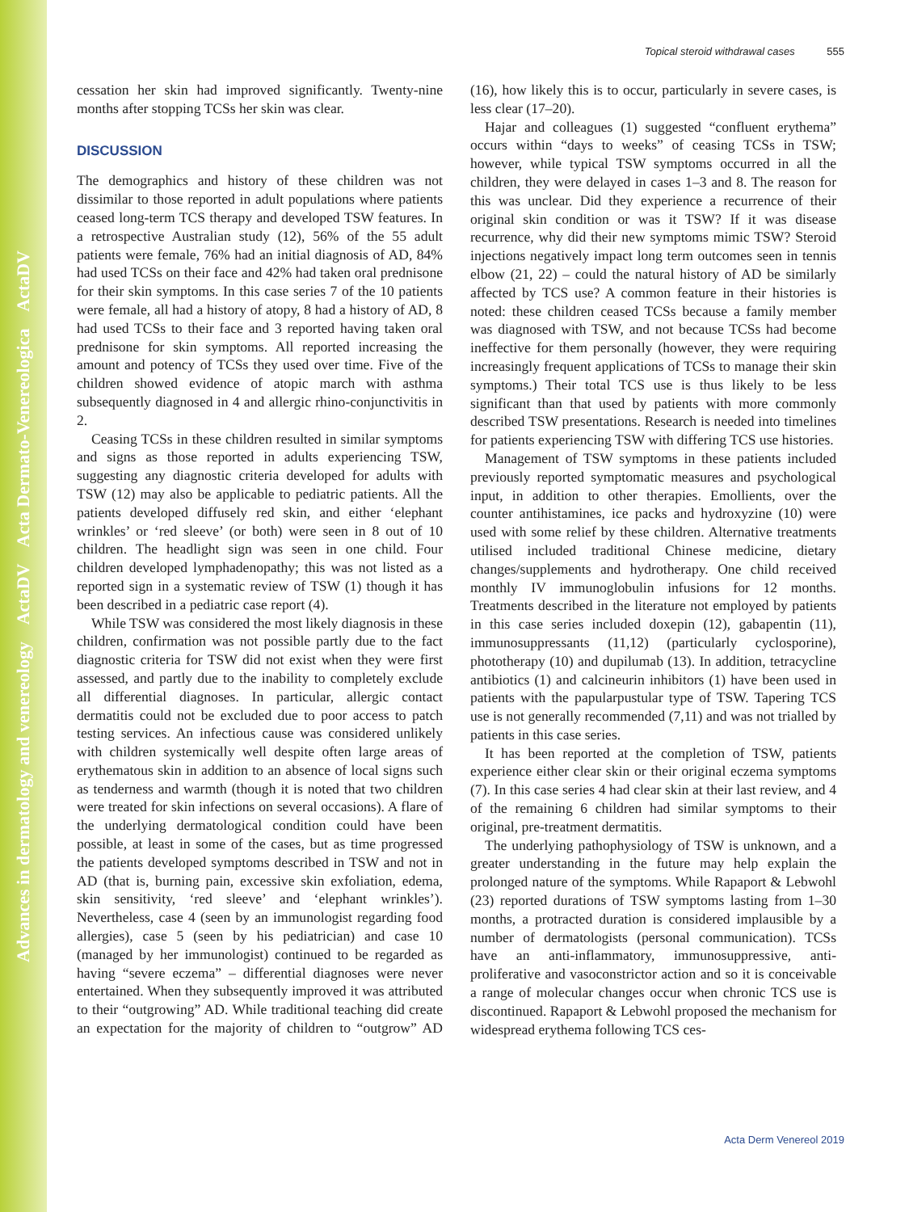Advances in dermatology and venereology ActaDV Acta Dermato-Venereologica ActaDV
Topical steroid withdrawal cases 555
cessation her skin had improved significantly. Twenty-nine months after stopping TCSs her skin was clear.
DISCUSSION
The demographics and history of these children was not dissimilar to those reported in adult populations where patients ceased long-term TCS therapy and developed TSW features. In a retrospective Australian study (12), 56% of the 55 adult patients were female, 76% had an initial diagnosis of AD, 84% had used TCSs on their face and 42% had taken oral prednisone for their skin symptoms. In this case series 7 of the 10 patients were female, all had a history of atopy, 8 had a history of AD, 8 had used TCSs to their face and 3 reported having taken oral prednisone for skin symptoms. All reported increasing the amount and potency of TCSs they used over time. Five of the children showed evidence of atopic march with asthma subsequently diagnosed in 4 and allergic rhino-conjunctivitis in 2.
Ceasing TCSs in these children resulted in similar symptoms and signs as those reported in adults experiencing TSW, suggesting any diagnostic criteria developed for adults with TSW (12) may also be applicable to pediatric patients. All the patients developed diffusely red skin, and either ‘elephant wrinkles’ or ‘red sleeve’ (or both) were seen in 8 out of 10 children. The headlight sign was seen in one child. Four children developed lymphadenopathy; this was not listed as a reported sign in a systematic review of TSW (1) though it has been described in a pediatric case report (4).
While TSW was considered the most likely diagnosis in these children, confirmation was not possible partly due to the fact diagnostic criteria for TSW did not exist when they were first assessed, and partly due to the inability to completely exclude all differential diagnoses. In particular, allergic contact dermatitis could not be excluded due to poor access to patch testing services. An infectious cause was considered unlikely with children systemically well despite often large areas of erythematous skin in addition to an absence of local signs such as tenderness and warmth (though it is noted that two children were treated for skin infections on several occasions). A flare of the underlying dermatological condition could have been possible, at least in some of the cases, but as time progressed the patients developed symptoms described in TSW and not in AD (that is, burning pain, excessive skin exfoliation, edema, skin sensitivity, ‘red sleeve’ and ‘elephant wrinkles’). Nevertheless, case 4 (seen by an immunologist regarding food allergies), case 5 (seen by his pediatrician) and case 10 (managed by her immunologist) continued to be regarded as having “severe eczema” – differential diagnoses were never entertained. When they subsequently improved it was attributed to their “outgrowing” AD. While traditional teaching did create an expectation for the majority of children to “outgrow” AD (16), how likely this is to occur, particularly in severe cases, is less clear (17–20).
Hajar and colleagues (1) suggested “confluent erythema” occurs within “days to weeks” of ceasing TCSs in TSW; however, while typical TSW symptoms occurred in all the children, they were delayed in cases 1–3 and 8. The reason for this was unclear. Did they experience a recurrence of their original skin condition or was it TSW? If it was disease recurrence, why did their new symptoms mimic TSW? Steroid injections negatively impact long term outcomes seen in tennis elbow (21, 22) – could the natural history of AD be similarly affected by TCS use? A common feature in their histories is noted: these children ceased TCSs because a family member was diagnosed with TSW, and not because TCSs had become ineffective for them personally (however, they were requiring increasingly frequent applications of TCSs to manage their skin symptoms.) Their total TCS use is thus likely to be less significant than that used by patients with more commonly described TSW presentations. Research is needed into timelines for patients experiencing TSW with differing TCS use histories.
Management of TSW symptoms in these patients included previously reported symptomatic measures and psychological input, in addition to other therapies. Emollients, over the counter antihistamines, ice packs and hydroxyzine (10) were used with some relief by these children. Alternative treatments utilised included traditional Chinese medicine, dietary changes/supplements and hydrotherapy. One child received monthly IV immunoglobulin infusions for 12 months. Treatments described in the literature not employed by patients in this case series included doxepin (12), gabapentin (11), immunosuppressants (11,12) (particularly cyclosporine), phototherapy (10) and dupilumab (13). In addition, tetracycline antibiotics (1) and calcineurin inhibitors (1) have been used in patients with the papularpustular type of TSW. Tapering TCS use is not generally recommended (7,11) and was not trialled by patients in this case series.
It has been reported at the completion of TSW, patients experience either clear skin or their original eczema symptoms (7). In this case series 4 had clear skin at their last review, and 4 of the remaining 6 children had similar symptoms to their original, pre-treatment dermatitis.
The underlying pathophysiology of TSW is unknown, and a greater understanding in the future may help explain the prolonged nature of the symptoms. While Rapaport & Lebwohl (23) reported durations of TSW symptoms lasting from 1–30 months, a protracted duration is considered implausible by a number of dermatologists (personal communication). TCSs have an anti-inflammatory, immunosuppressive, anti-proliferative and vasoconstrictor action and so it is conceivable a range of molecular changes occur when chronic TCS use is discontinued. Rapaport & Lebwohl proposed the mechanism for widespread erythema following TCS ces-
Acta Derm Venereol 2019